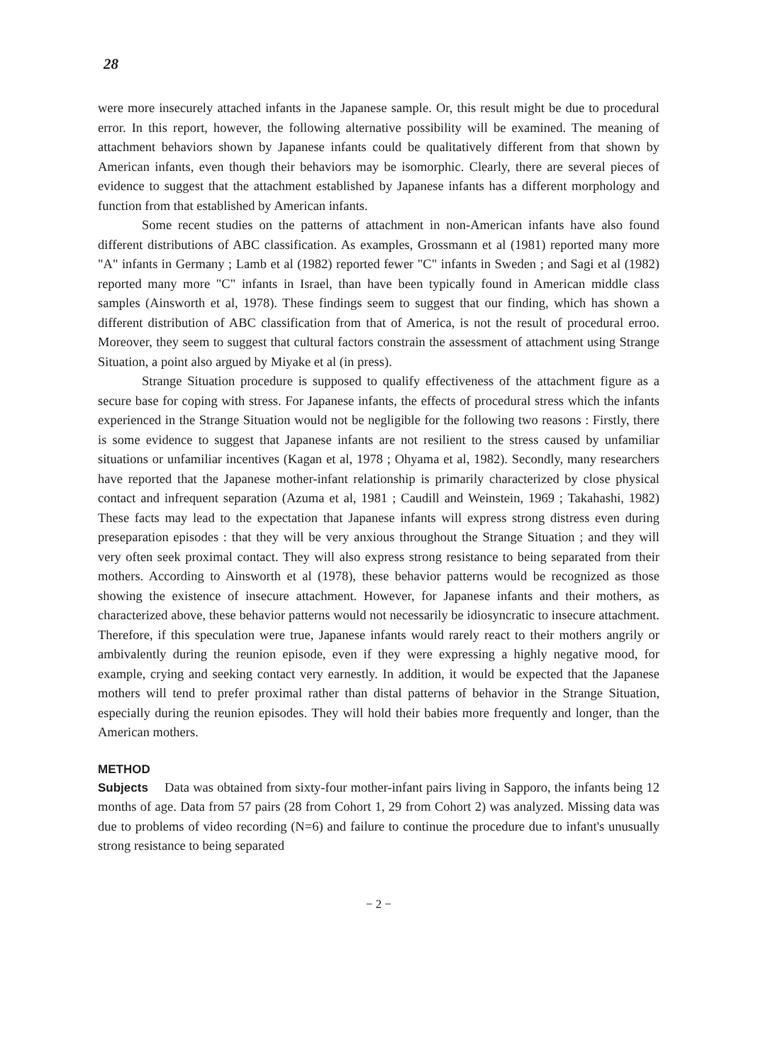28
were more insecurely attached infants in the Japanese sample. Or, this result might be due to procedural error. In this report, however, the following alternative possibility will be examined. The meaning of attachment behaviors shown by Japanese infants could be qualitatively different from that shown by American infants, even though their behaviors may be isomorphic. Clearly, there are several pieces of evidence to suggest that the attachment established by Japanese infants has a different morphology and function from that established by American infants.
Some recent studies on the patterns of attachment in non-American infants have also found different distributions of ABC classification. As examples, Grossmann et al (1981) reported many more "A" infants in Germany ; Lamb et al (1982) reported fewer "C" infants in Sweden ; and Sagi et al (1982) reported many more "C" infants in Israel, than have been typically found in American middle class samples (Ainsworth et al, 1978). These findings seem to suggest that our finding, which has shown a different distribution of ABC classification from that of America, is not the result of procedural erroo. Moreover, they seem to suggest that cultural factors constrain the assessment of attachment using Strange Situation, a point also argued by Miyake et al (in press).
Strange Situation procedure is supposed to qualify effectiveness of the attachment figure as a secure base for coping with stress. For Japanese infants, the effects of procedural stress which the infants experienced in the Strange Situation would not be negligible for the following two reasons : Firstly, there is some evidence to suggest that Japanese infants are not resilient to the stress caused by unfamiliar situations or unfamiliar incentives (Kagan et al, 1978 ; Ohyama et al, 1982). Secondly, many researchers have reported that the Japanese mother-infant relationship is primarily characterized by close physical contact and infrequent separation (Azuma et al, 1981 ; Caudill and Weinstein, 1969 ; Takahashi, 1982) These facts may lead to the expectation that Japanese infants will express strong distress even during preseparation episodes : that they will be very anxious throughout the Strange Situation ; and they will very often seek proximal contact. They will also express strong resistance to being separated from their mothers. According to Ainsworth et al (1978), these behavior patterns would be recognized as those showing the existence of insecure attachment. However, for Japanese infants and their mothers, as characterized above, these behavior patterns would not necessarily be idiosyncratic to insecure attachment. Therefore, if this speculation were true, Japanese infants would rarely react to their mothers angrily or ambivalently during the reunion episode, even if they were expressing a highly negative mood, for example, crying and seeking contact very earnestly. In addition, it would be expected that the Japanese mothers will tend to prefer proximal rather than distal patterns of behavior in the Strange Situation, especially during the reunion episodes. They will hold their babies more frequently and longer, than the American mothers.
METHOD
Subjects Data was obtained from sixty-four mother-infant pairs living in Sapporo, the infants being 12 months of age. Data from 57 pairs (28 from Cohort 1, 29 from Cohort 2) was analyzed. Missing data was due to problems of video recording (N=6) and failure to continue the procedure due to infant's unusually strong resistance to being separated
− 2 −